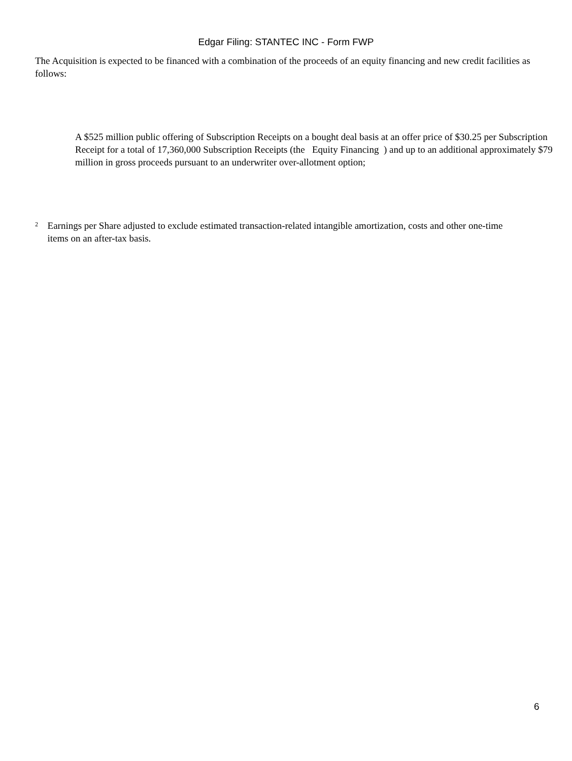Edgar Filing: STANTEC INC - Form FWP
The Acquisition is expected to be financed with a combination of the proceeds of an equity financing and new credit facilities as follows:
A $525 million public offering of Subscription Receipts on a bought deal basis at an offer price of $30.25 per Subscription Receipt for a total of 17,360,000 Subscription Receipts (the Equity Financing ) and up to an additional approximately $79 million in gross proceeds pursuant to an underwriter over-allotment option;
<sup>2</sup>
Earnings per Share adjusted to exclude estimated transaction-related intangible amortization, costs and other one-time items on an after-tax basis.
6